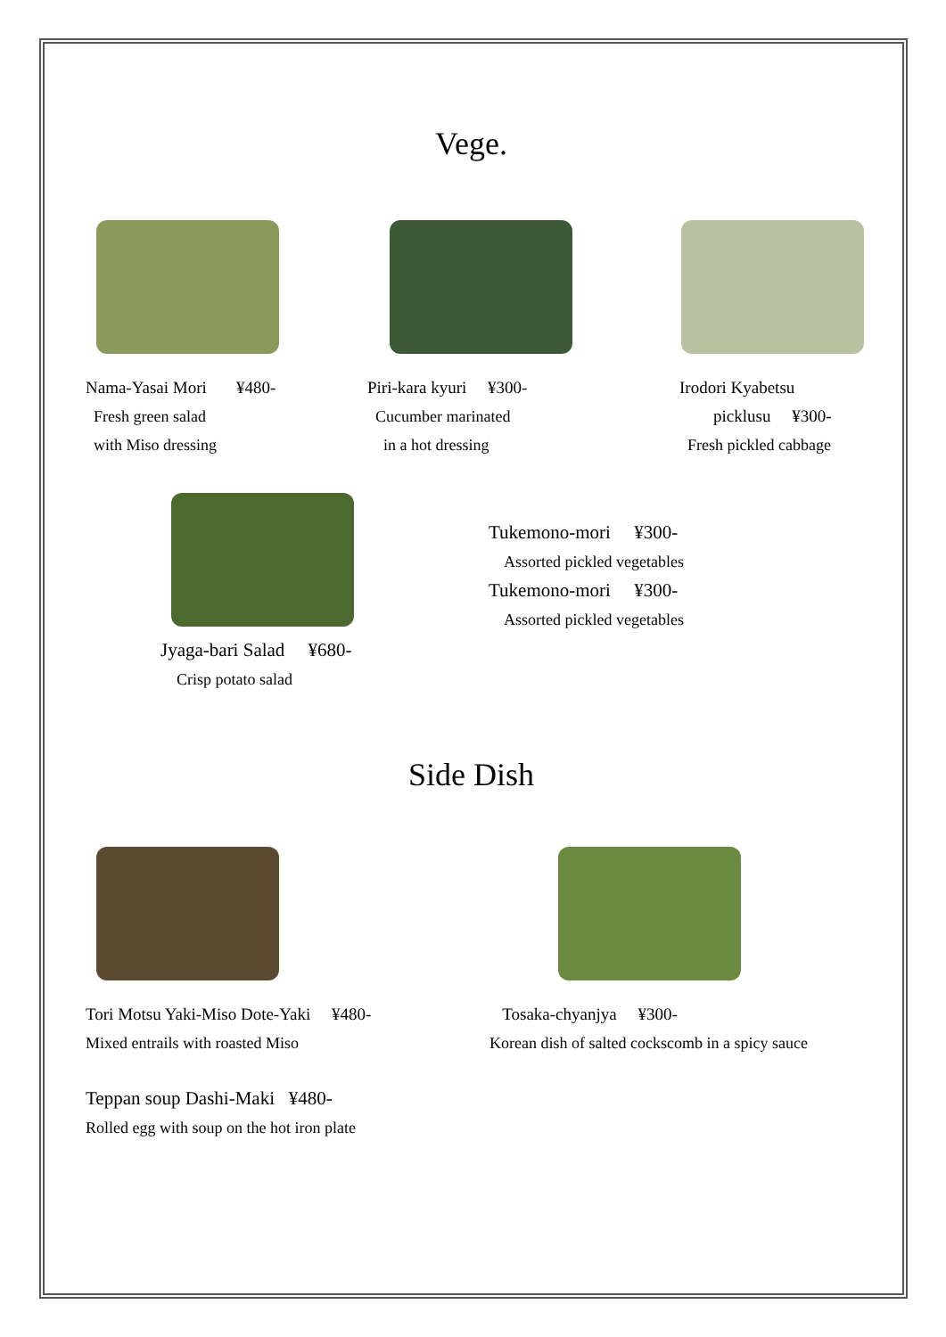Vege.
Nama-Yasai Mori ¥480-
Fresh green salad
with Miso dressing
Piri-kara kyuri ¥300-
Cucumber marinated
in a hot dressing
Irodori Kyabetsu
picklusu ¥300-
Fresh pickled cabbage
Jyaga-bari Salad ¥680-
Crisp potato salad
Tukemono-mori ¥300-
Assorted pickled vegetables
Tukemono-mori ¥300-
Assorted pickled vegetables
Side Dish
Tori Motsu Yaki-Miso Dote-Yaki ¥480-
Mixed entrails with roasted Miso
Teppan soup Dashi-Maki ¥480-
Rolled egg with soup on the hot iron plate
Tosaka-chyanjya ¥300-
Korean dish of salted cockscomb in a spicy sauce